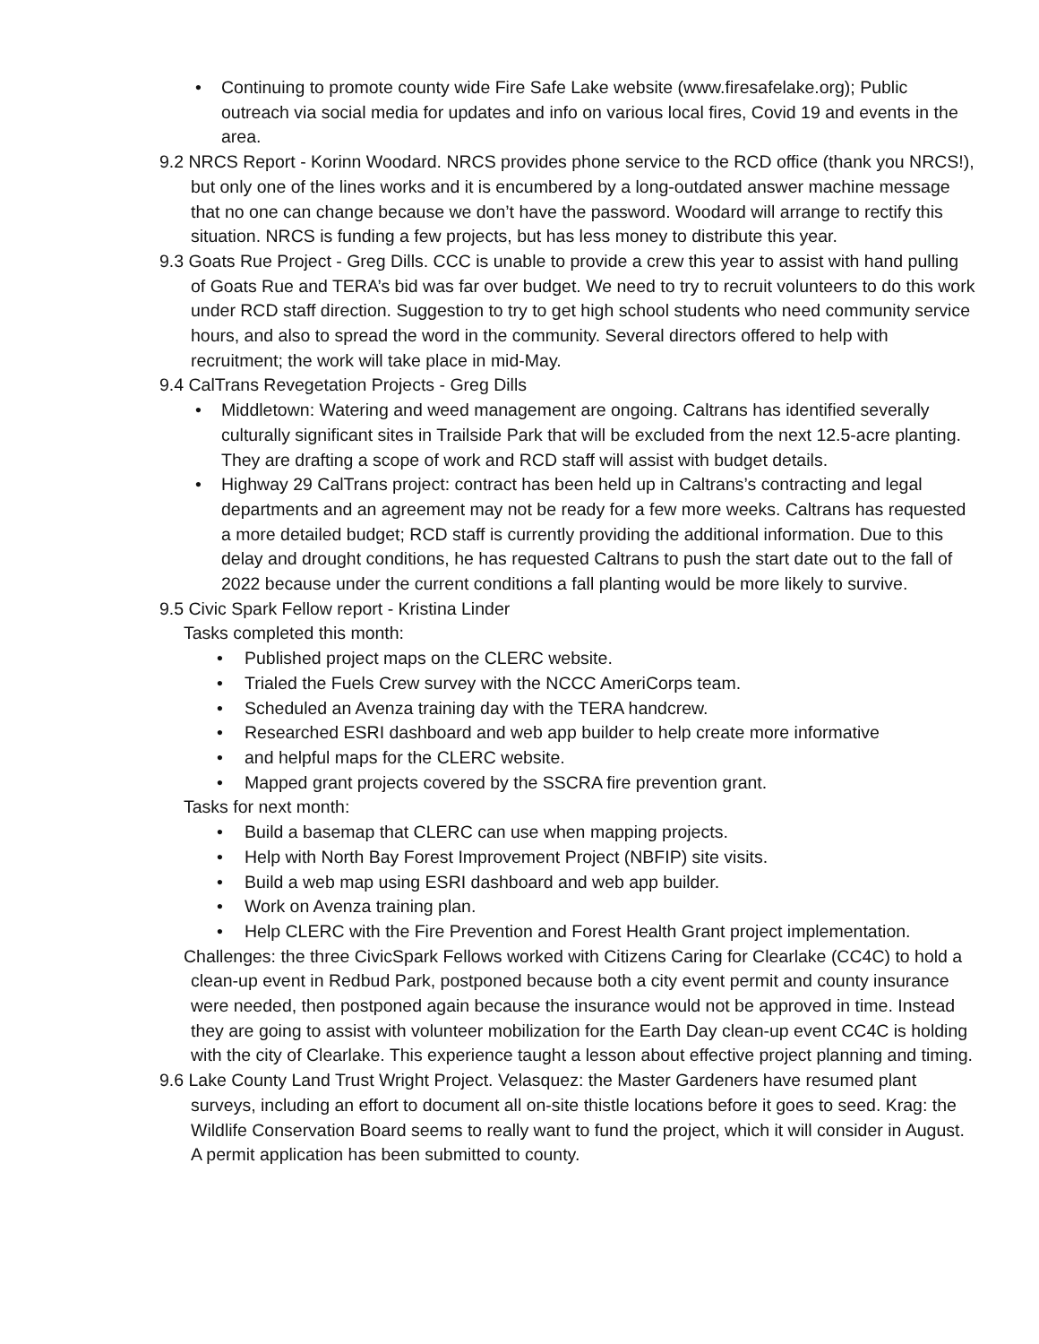• Continuing to promote county wide Fire Safe Lake website (www.firesafelake.org); Public outreach via social media for updates and info on various local fires, Covid 19 and events in the area.
9.2 NRCS Report - Korinn Woodard. NRCS provides phone service to the RCD office (thank you NRCS!), but only one of the lines works and it is encumbered by a long-outdated answer machine message that no one can change because we don’t have the password. Woodard will arrange to rectify this situation. NRCS is funding a few projects, but has less money to distribute this year.
9.3 Goats Rue Project - Greg Dills. CCC is unable to provide a crew this year to assist with hand pulling of Goats Rue and TERA’s bid was far over budget. We need to try to recruit volunteers to do this work under RCD staff direction. Suggestion to try to get high school students who need community service hours, and also to spread the word in the community. Several directors offered to help with recruitment; the work will take place in mid-May.
9.4 CalTrans Revegetation Projects - Greg Dills
• Middletown: Watering and weed management are ongoing. Caltrans has identified severally culturally significant sites in Trailside Park that will be excluded from the next 12.5-acre planting. They are drafting a scope of work and RCD staff will assist with budget details.
• Highway 29 CalTrans project: contract has been held up in Caltrans’s contracting and legal departments and an agreement may not be ready for a few more weeks. Caltrans has requested a more detailed budget; RCD staff is currently providing the additional information. Due to this delay and drought conditions, he has requested Caltrans to push the start date out to the fall of 2022 because under the current conditions a fall planting would be more likely to survive.
9.5 Civic Spark Fellow report - Kristina Linder
Tasks completed this month:
• Published project maps on the CLERC website.
• Trialed the Fuels Crew survey with the NCCC AmeriCorps team.
• Scheduled an Avenza training day with the TERA handcrew.
• Researched ESRI dashboard and web app builder to help create more informative
• and helpful maps for the CLERC website.
• Mapped grant projects covered by the SSCRA fire prevention grant.
Tasks for next month:
• Build a basemap that CLERC can use when mapping projects.
• Help with North Bay Forest Improvement Project (NBFIP) site visits.
• Build a web map using ESRI dashboard and web app builder.
• Work on Avenza training plan.
• Help CLERC with the Fire Prevention and Forest Health Grant project implementation.
Challenges: the three CivicSpark Fellows worked with Citizens Caring for Clearlake (CC4C) to hold a clean-up event in Redbud Park, postponed because both a city event permit and county insurance were needed, then postponed again because the insurance would not be approved in time. Instead they are going to assist with volunteer mobilization for the Earth Day clean-up event CC4C is holding with the city of Clearlake. This experience taught a lesson about effective project planning and timing.
9.6 Lake County Land Trust Wright Project. Velasquez: the Master Gardeners have resumed plant surveys, including an effort to document all on-site thistle locations before it goes to seed. Krag: the Wildlife Conservation Board seems to really want to fund the project, which it will consider in August. A permit application has been submitted to county.